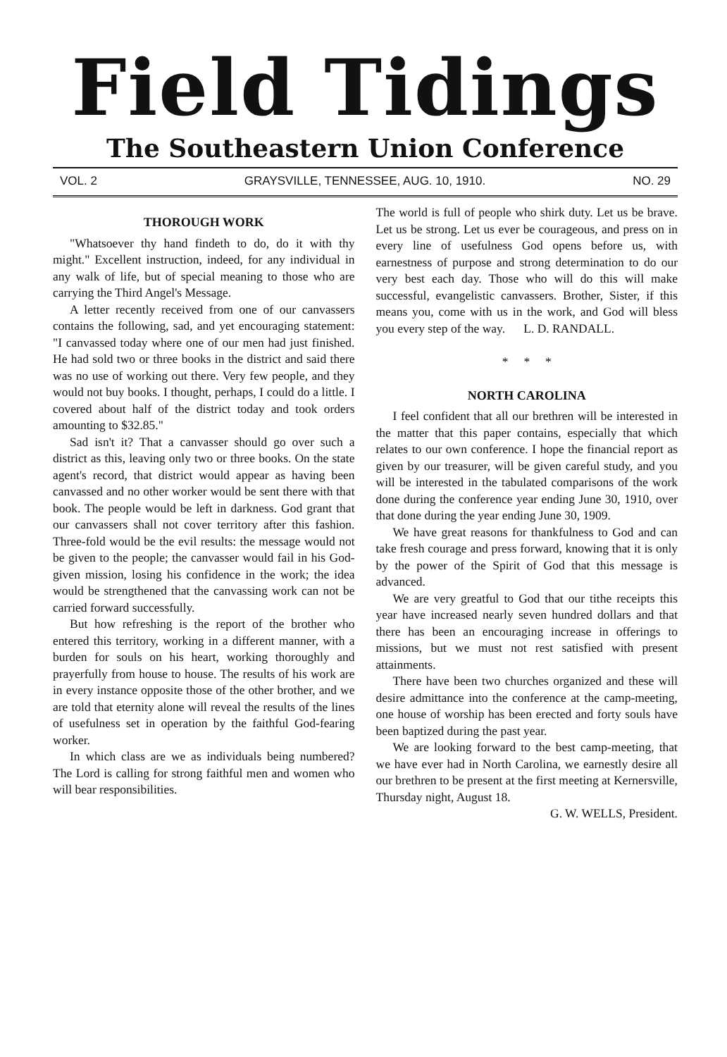Field Tidings
The Southeastern Union Conference
VOL. 2 GRAYSVILLE, TENNESSEE, AUG. 10, 1910. NO. 29
THOROUGH WORK
"Whatsoever thy hand findeth to do, do it with thy might." Excellent instruction, indeed, for any individual in any walk of life, but of special meaning to those who are carrying the Third Angel's Message.
A letter recently received from one of our canvassers contains the following, sad, and yet encouraging statement: "I canvassed today where one of our men had just finished. He had sold two or three books in the district and said there was no use of working out there. Very few people, and they would not buy books. I thought, perhaps, I could do a little. I covered about half of the district today and took orders amounting to $32.85."
Sad isn't it? That a canvasser should go over such a district as this, leaving only two or three books. On the state agent's record, that district would appear as having been canvassed and no other worker would be sent there with that book. The people would be left in darkness. God grant that our canvassers shall not cover territory after this fashion. Three-fold would be the evil results: the message would not be given to the people; the canvasser would fail in his God-given mission, losing his confidence in the work; the idea would be strengthened that the canvassing work can not be carried forward successfully.
But how refreshing is the report of the brother who entered this territory, working in a different manner, with a burden for souls on his heart, working thoroughly and prayerfully from house to house. The results of his work are in every instance opposite those of the other brother, and we are told that eternity alone will reveal the results of the lines of usefulness set in operation by the faithful God-fearing worker.
In which class are we as individuals being numbered? The Lord is calling for strong faithful men and women who will bear responsibilities.
The world is full of people who shirk duty. Let us be brave. Let us be strong. Let us ever be courageous, and press on in every line of usefulness God opens before us, with earnestness of purpose and strong determination to do our very best each day. Those who will do this will make successful, evangelistic canvassers. Brother, Sister, if this means you, come with us in the work, and God will bless you every step of the way. L. D. RANDALL.
* * *
NORTH CAROLINA
I feel confident that all our brethren will be interested in the matter that this paper contains, especially that which relates to our own conference. I hope the financial report as given by our treasurer, will be given careful study, and you will be interested in the tabulated comparisons of the work done during the conference year ending June 30, 1910, over that done during the year ending June 30, 1909.
We have great reasons for thankfulness to God and can take fresh courage and press forward, knowing that it is only by the power of the Spirit of God that this message is advanced.
We are very greatful to God that our tithe receipts this year have increased nearly seven hundred dollars and that there has been an encouraging increase in offerings to missions, but we must not rest satisfied with present attainments.
There have been two churches organized and these will desire admittance into the conference at the camp-meeting, one house of worship has been erected and forty souls have been baptized during the past year.
We are looking forward to the best camp-meeting, that we have ever had in North Carolina, we earnestly desire all our brethren to be present at the first meeting at Kernersville, Thursday night, August 18.
G. W. WELLS, President.